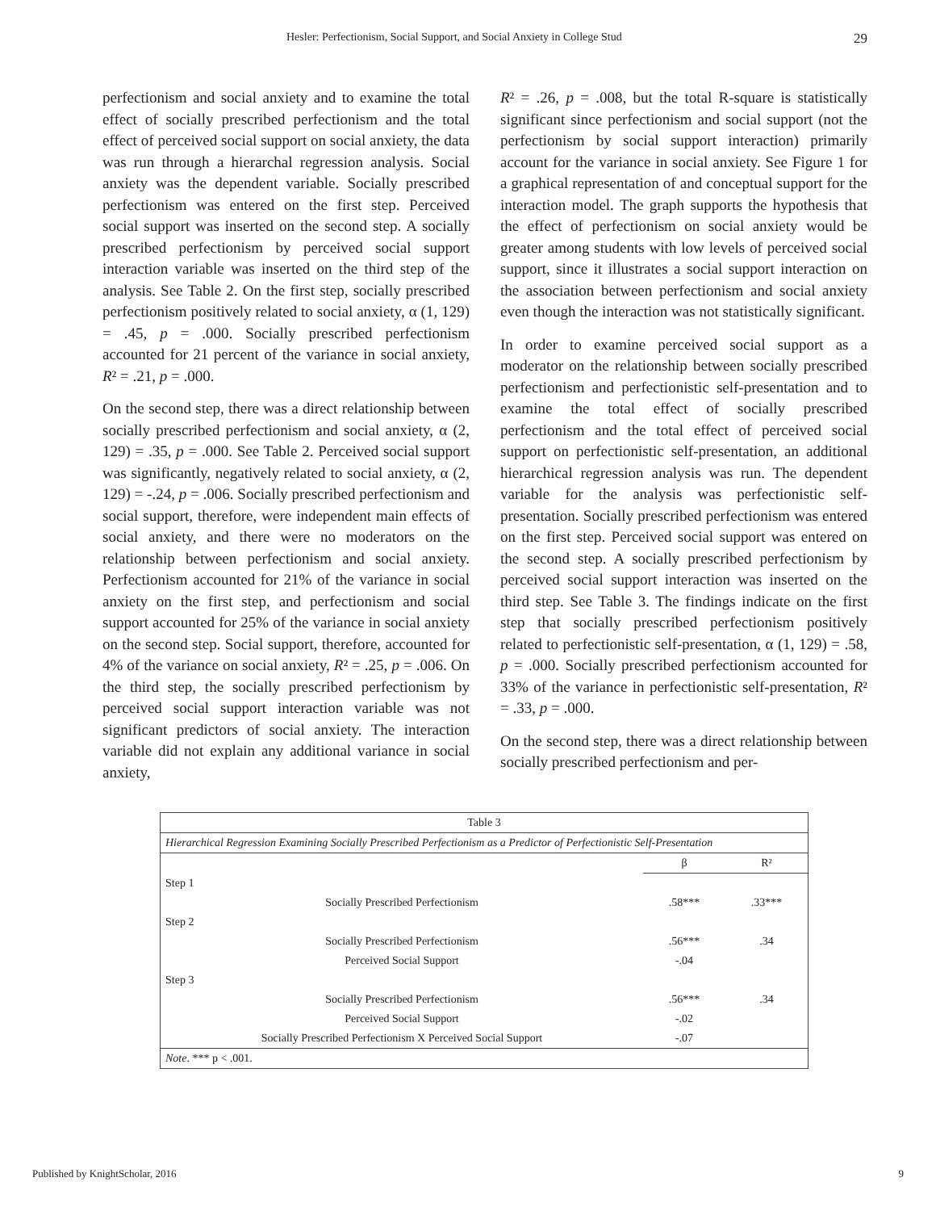Hesler: Perfectionism, Social Support, and Social Anxiety in College Stud 29
perfectionism and social anxiety and to examine the total effect of socially prescribed perfectionism and the total effect of perceived social support on social anxiety, the data was run through a hierarchal regression analysis. Social anxiety was the dependent variable. Socially prescribed perfectionism was entered on the first step. Perceived social support was inserted on the second step. A socially prescribed perfectionism by perceived social support interaction variable was inserted on the third step of the analysis. See Table 2. On the first step, socially prescribed perfectionism positively related to social anxiety, α (1, 129) = .45, p = .000. Socially prescribed perfectionism accounted for 21 percent of the variance in social anxiety, R² = .21, p = .000.
On the second step, there was a direct relationship between socially prescribed perfectionism and social anxiety, α (2, 129) = .35, p = .000. See Table 2. Perceived social support was significantly, negatively related to social anxiety, α (2, 129) = -.24, p = .006. Socially prescribed perfectionism and social support, therefore, were independent main effects of social anxiety, and there were no moderators on the relationship between perfectionism and social anxiety. Perfectionism accounted for 21% of the variance in social anxiety on the first step, and perfectionism and social support accounted for 25% of the variance in social anxiety on the second step. Social support, therefore, accounted for 4% of the variance on social anxiety, R² = .25, p = .006. On the third step, the socially prescribed perfectionism by perceived social support interaction variable was not significant predictors of social anxiety. The interaction variable did not explain any additional variance in social anxiety,
R² = .26, p = .008, but the total R-square is statistically significant since perfectionism and social support (not the perfectionism by social support interaction) primarily account for the variance in social anxiety. See Figure 1 for a graphical representation of and conceptual support for the interaction model. The graph supports the hypothesis that the effect of perfectionism on social anxiety would be greater among students with low levels of perceived social support, since it illustrates a social support interaction on the association between perfectionism and social anxiety even though the interaction was not statistically significant.
In order to examine perceived social support as a moderator on the relationship between socially prescribed perfectionism and perfectionistic self-presentation and to examine the total effect of socially prescribed perfectionism and the total effect of perceived social support on perfectionistic self-presentation, an additional hierarchical regression analysis was run. The dependent variable for the analysis was perfectionistic self-presentation. Socially prescribed perfectionism was entered on the first step. Perceived social support was entered on the second step. A socially prescribed perfectionism by perceived social support interaction was inserted on the third step. See Table 3. The findings indicate on the first step that socially prescribed perfectionism positively related to perfectionistic self-presentation, α (1, 129) = .58, p = .000. Socially prescribed perfectionism accounted for 33% of the variance in perfectionistic self-presentation, R² = .33, p = .000.
On the second step, there was a direct relationship between socially prescribed perfectionism and per-
| Table 3 | | |
| Hierarchical Regression Examining Socially Prescribed Perfectionism as a Predictor of Perfectionistic Self-Presentation | | |
| | β | R² |
| Step 1 | | |
| Socially Prescribed Perfectionism | .58*** | .33*** |
| Step 2 | | |
| Socially Prescribed Perfectionism | .56*** | .34 |
| Perceived Social Support | -.04 | |
| Step 3 | | |
| Socially Prescribed Perfectionism | .56*** | .34 |
| Perceived Social Support | -.02 | |
| Socially Prescribed Perfectionism X Perceived Social Support | -.07 | |
| Note . *** p < .001. | | |
Published by KnightScholar, 2016 9